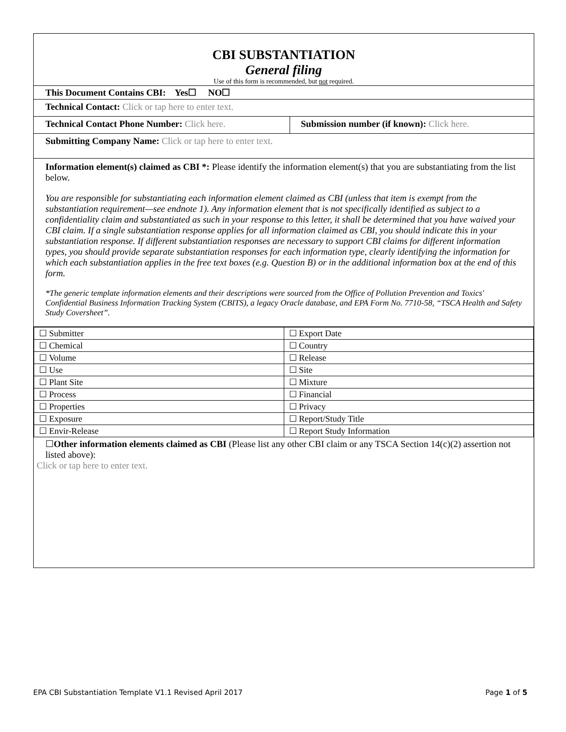CBI SUBSTANTIATION
General filing
Use of this form is recommended, but not required.
This Document Contains CBI: Yes☐ NO☐
Technical Contact: Click or tap here to enter text.
Technical Contact Phone Number: Click here. Submission number (if known): Click here.
Submitting Company Name: Click or tap here to enter text.
Information element(s) claimed as CBI *: Please identify the information element(s) that you are substantiating from the list below.
You are responsible for substantiating each information element claimed as CBI (unless that item is exempt from the substantiation requirement—see endnote 1). Any information element that is not specifically identified as subject to a confidentiality claim and substantiated as such in your response to this letter, it shall be determined that you have waived your CBI claim. If a single substantiation response applies for all information claimed as CBI, you should indicate this in your substantiation response. If different substantiation responses are necessary to support CBI claims for different information types, you should provide separate substantiation responses for each information type, clearly identifying the information for which each substantiation applies in the free text boxes (e.g. Question B) or in the additional information box at the end of this form.
*The generic template information elements and their descriptions were sourced from the Office of Pollution Prevention and Toxics' Confidential Business Information Tracking System (CBITS), a legacy Oracle database, and EPA Form No. 7710-58, “TSCA Health and Safety Study Coversheet”.
| ☐ Submitter | ☐ Export Date |
| ☐ Chemical | ☐ Country |
| ☐ Volume | ☐ Release |
| ☐ Use | ☐ Site |
| ☐ Plant Site | ☐ Mixture |
| ☐ Process | ☐ Financial |
| ☐ Properties | ☐ Privacy |
| ☐ Exposure | ☐ Report/Study Title |
| ☐ Envir-Release | ☐ Report Study Information |
☐Other information elements claimed as CBI (Please list any other CBI claim or any TSCA Section 14(c)(2) assertion not listed above):
Click or tap here to enter text.
EPA CBI Substantiation Template V1.1 Revised April 2017 Page 1 of 5